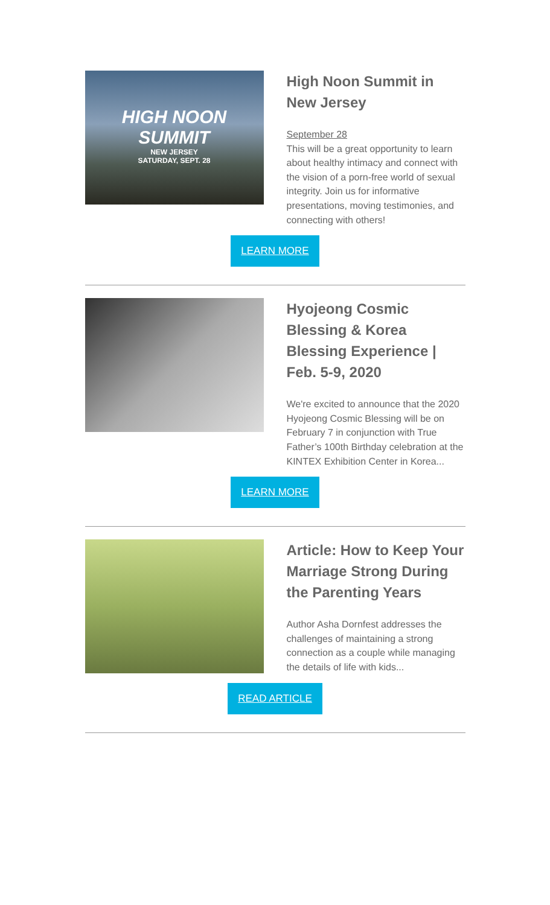HIGH NOON
SUMMIT
NEW JERSEY
SATURDAY, SEPT. 28
High Noon Summit in New Jersey
September 28
This will be a great opportunity to learn about healthy intimacy and connect with the vision of a porn-free world of sexual integrity. Join us for informative presentations, moving testimonies, and connecting with others!
LEARN MORE
Hyojeong Cosmic Blessing & Korea Blessing Experience | Feb. 5-9, 2020
We're excited to announce that the 2020 Hyojeong Cosmic Blessing will be on February 7 in conjunction with True Father’s 100th Birthday celebration at the KINTEX Exhibition Center in Korea...
LEARN MORE
Article: How to Keep Your Marriage Strong During the Parenting Years
Author Asha Dornfest addresses the challenges of maintaining a strong connection as a couple while managing the details of life with kids...
READ ARTICLE